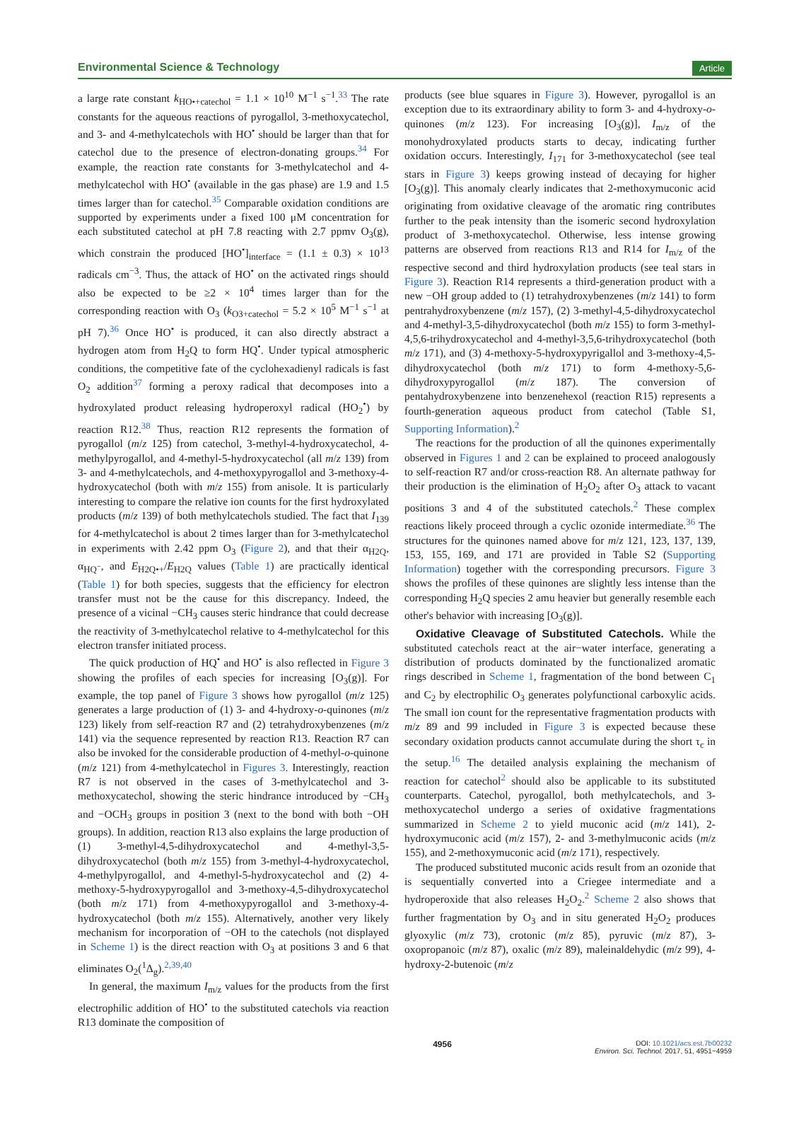Environmental Science & Technology Article
a large rate constant k<sub>HO•+catechol</sub> = 1.1 × 10<sup>10</sup> M<sup>−1</sup> s<sup>−1</sup>.<sup>33</sup> The rate constants for the aqueous reactions of pyrogallol, 3-methoxycatechol, and 3- and 4-methylcatechols with HO<sup>•</sup> should be larger than that for catechol due to the presence of electron-donating groups.<sup>34</sup> For example, the reaction rate constants for 3-methylcatechol and 4-methylcatechol with HO<sup>•</sup> (available in the gas phase) are 1.9 and 1.5 times larger than for catechol.<sup>35</sup> Comparable oxidation conditions are supported by experiments under a fixed 100 μM concentration for each substituted catechol at pH 7.8 reacting with 2.7 ppmv O<sub>3</sub>(g), which constrain the produced [HO<sup>•</sup>]<sub>interface</sub> = (1.1 ± 0.3) × 10<sup>13</sup> radicals cm<sup>−3</sup>. Thus, the attack of HO<sup>•</sup> on the activated rings should also be expected to be ≥2 × 10<sup>4</sup> times larger than for the corresponding reaction with O<sub>3</sub> (k<sub>O3+catechol</sub> = 5.2 × 10<sup>5</sup> M<sup>−1</sup> s<sup>−1</sup> at pH 7).<sup>36</sup> Once HO<sup>•</sup> is produced, it can also directly abstract a hydrogen atom from H<sub>2</sub>Q to form HQ<sup>•</sup>. Under typical atmospheric conditions, the competitive fate of the cyclohexadienyl radicals is fast O<sub>2</sub> addition<sup>37</sup> forming a peroxy radical that decomposes into a hydroxylated product releasing hydroperoxyl radical (HO<sub>2</sub><sup>•</sup>) by reaction R12.<sup>38</sup> Thus, reaction R12 represents the formation of pyrogallol (m/z 125) from catechol, 3-methyl-4-hydroxycatechol, 4-methylpyrogallol, and 4-methyl-5-hydroxycatechol (all m/z 139) from 3- and 4-methylcatechols, and 4-methoxypyrogallol and 3-methoxy-4-hydroxycatechol (both with m/z 155) from anisole. It is particularly interesting to compare the relative ion counts for the first hydroxylated products (m/z 139) of both methylcatechols studied. The fact that I<sub>139</sub> for 4-methylcatechol is about 2 times larger than for 3-methylcatechol in experiments with 2.42 ppm O<sub>3</sub> (Figure 2), and that their α<sub>H2Q</sub>, α<sub>HQ<sup>−</sup></sub>, and E<sub>H2Q•+</sub>/E<sub>H2Q</sub> values (Table 1) are practically identical (Table 1) for both species, suggests that the efficiency for electron transfer must not be the cause for this discrepancy. Indeed, the presence of a vicinal −CH<sub>3</sub> causes steric hindrance that could decrease the reactivity of 3-methylcatechol relative to 4-methylcatechol for this electron transfer initiated process.
The quick production of HQ<sup>•</sup> and HO<sup>•</sup> is also reflected in Figure 3 showing the profiles of each species for increasing [O<sub>3</sub>(g)]. For example, the top panel of Figure 3 shows how pyrogallol (m/z 125) generates a large production of (1) 3- and 4-hydroxy-o-quinones (m/z 123) likely from self-reaction R7 and (2) tetrahydroxybenzenes (m/z 141) via the sequence represented by reaction R13. Reaction R7 can also be invoked for the considerable production of 4-methyl-o-quinone (m/z 121) from 4-methylcatechol in Figures 3. Interestingly, reaction R7 is not observed in the cases of 3-methylcatechol and 3-methoxycatechol, showing the steric hindrance introduced by −CH<sub>3</sub> and −OCH<sub>3</sub> groups in position 3 (next to the bond with both −OH groups). In addition, reaction R13 also explains the large production of (1) 3-methyl-4,5-dihydroxycatechol and 4-methyl-3,5-dihydroxycatechol (both m/z 155) from 3-methyl-4-hydroxycatechol, 4-methylpyrogallol, and 4-methyl-5-hydroxycatechol and (2) 4-methoxy-5-hydroxypyrogallol and 3-methoxy-4,5-dihydroxycatechol (both m/z 171) from 4-methoxypyrogallol and 3-methoxy-4-hydroxycatechol (both m/z 155). Alternatively, another very likely mechanism for incorporation of −OH to the catechols (not displayed in Scheme 1) is the direct reaction with O<sub>3</sub> at positions 3 and 6 that eliminates O<sub>2</sub>(<sup>1</sup>Δ<sub>g</sub>).<sup>2,39,40</sup>
In general, the maximum I<sub>m/z</sub> values for the products from the first electrophilic addition of HO<sup>•</sup> to the substituted catechols via reaction R13 dominate the composition of
products (see blue squares in Figure 3). However, pyrogallol is an exception due to its extraordinary ability to form 3- and 4-hydroxy-o-quinones (m/z 123). For increasing [O<sub>3</sub>(g)], I<sub>m/z</sub> of the monohydroxylated products starts to decay, indicating further oxidation occurs. Interestingly, I<sub>171</sub> for 3-methoxycatechol (see teal stars in Figure 3) keeps growing instead of decaying for higher [O<sub>3</sub>(g)]. This anomaly clearly indicates that 2-methoxymuconic acid originating from oxidative cleavage of the aromatic ring contributes further to the peak intensity than the isomeric second hydroxylation product of 3-methoxycatechol. Otherwise, less intense growing patterns are observed from reactions R13 and R14 for I<sub>m/z</sub> of the respective second and third hydroxylation products (see teal stars in Figure 3). Reaction R14 represents a third-generation product with a new −OH group added to (1) tetrahydroxybenzenes (m/z 141) to form pentrahydroxybenzene (m/z 157), (2) 3-methyl-4,5-dihydroxycatechol and 4-methyl-3,5-dihydroxycatechol (both m/z 155) to form 3-methyl-4,5,6-trihydroxycatechol and 4-methyl-3,5,6-trihydroxycatechol (both m/z 171), and (3) 4-methoxy-5-hydroxypyrigallol and 3-methoxy-4,5-dihydroxycatechol (both m/z 171) to form 4-methoxy-5,6-dihydroxypyrogallol (m/z 187). The conversion of pentahydroxybenzene into benzenehexol (reaction R15) represents a fourth-generation aqueous product from catechol (Table S1, Supporting Information).<sup>2</sup>
The reactions for the production of all the quinones experimentally observed in Figures 1 and 2 can be explained to proceed analogously to self-reaction R7 and/or cross-reaction R8. An alternate pathway for their production is the elimination of H<sub>2</sub>O<sub>2</sub> after O<sub>3</sub> attack to vacant positions 3 and 4 of the substituted catechols.<sup>2</sup> These complex reactions likely proceed through a cyclic ozonide intermediate.<sup>36</sup> The structures for the quinones named above for m/z 121, 123, 137, 139, 153, 155, 169, and 171 are provided in Table S2 (Supporting Information) together with the corresponding precursors. Figure 3 shows the profiles of these quinones are slightly less intense than the corresponding H<sub>2</sub>Q species 2 amu heavier but generally resemble each other's behavior with increasing [O<sub>3</sub>(g)].
Oxidative Cleavage of Substituted Catechols. While the substituted catechols react at the air−water interface, generating a distribution of products dominated by the functionalized aromatic rings described in Scheme 1, fragmentation of the bond between C<sub>1</sub> and C<sub>2</sub> by electrophilic O<sub>3</sub> generates polyfunctional carboxylic acids. The small ion count for the representative fragmentation products with m/z 89 and 99 included in Figure 3 is expected because these secondary oxidation products cannot accumulate during the short τ<sub>c</sub> in the setup.<sup>16</sup> The detailed analysis explaining the mechanism of reaction for catechol<sup>2</sup> should also be applicable to its substituted counterparts. Catechol, pyrogallol, both methylcatechols, and 3-methoxycatechol undergo a series of oxidative fragmentations summarized in Scheme 2 to yield muconic acid (m/z 141), 2-hydroxymuconic acid (m/z 157), 2- and 3-methylmuconic acids (m/z 155), and 2-methoxymuconic acid (m/z 171), respectively.
The produced substituted muconic acids result from an ozonide that is sequentially converted into a Criegee intermediate and a hydroperoxide that also releases H<sub>2</sub>O<sub>2</sub>.<sup>2</sup> Scheme 2 also shows that further fragmentation by O<sub>3</sub> and in situ generated H<sub>2</sub>O<sub>2</sub> produces glyoxylic (m/z 73), crotonic (m/z 85), pyruvic (m/z 87), 3-oxopropanoic (m/z 87), oxalic (m/z 89), maleinaldehydic (m/z 99), 4-hydroxy-2-butenoic (m/z
4956 DOI: 10.1021/acs.est.7b00232
Environ. Sci. Technol. 2017, 51, 4951−4959